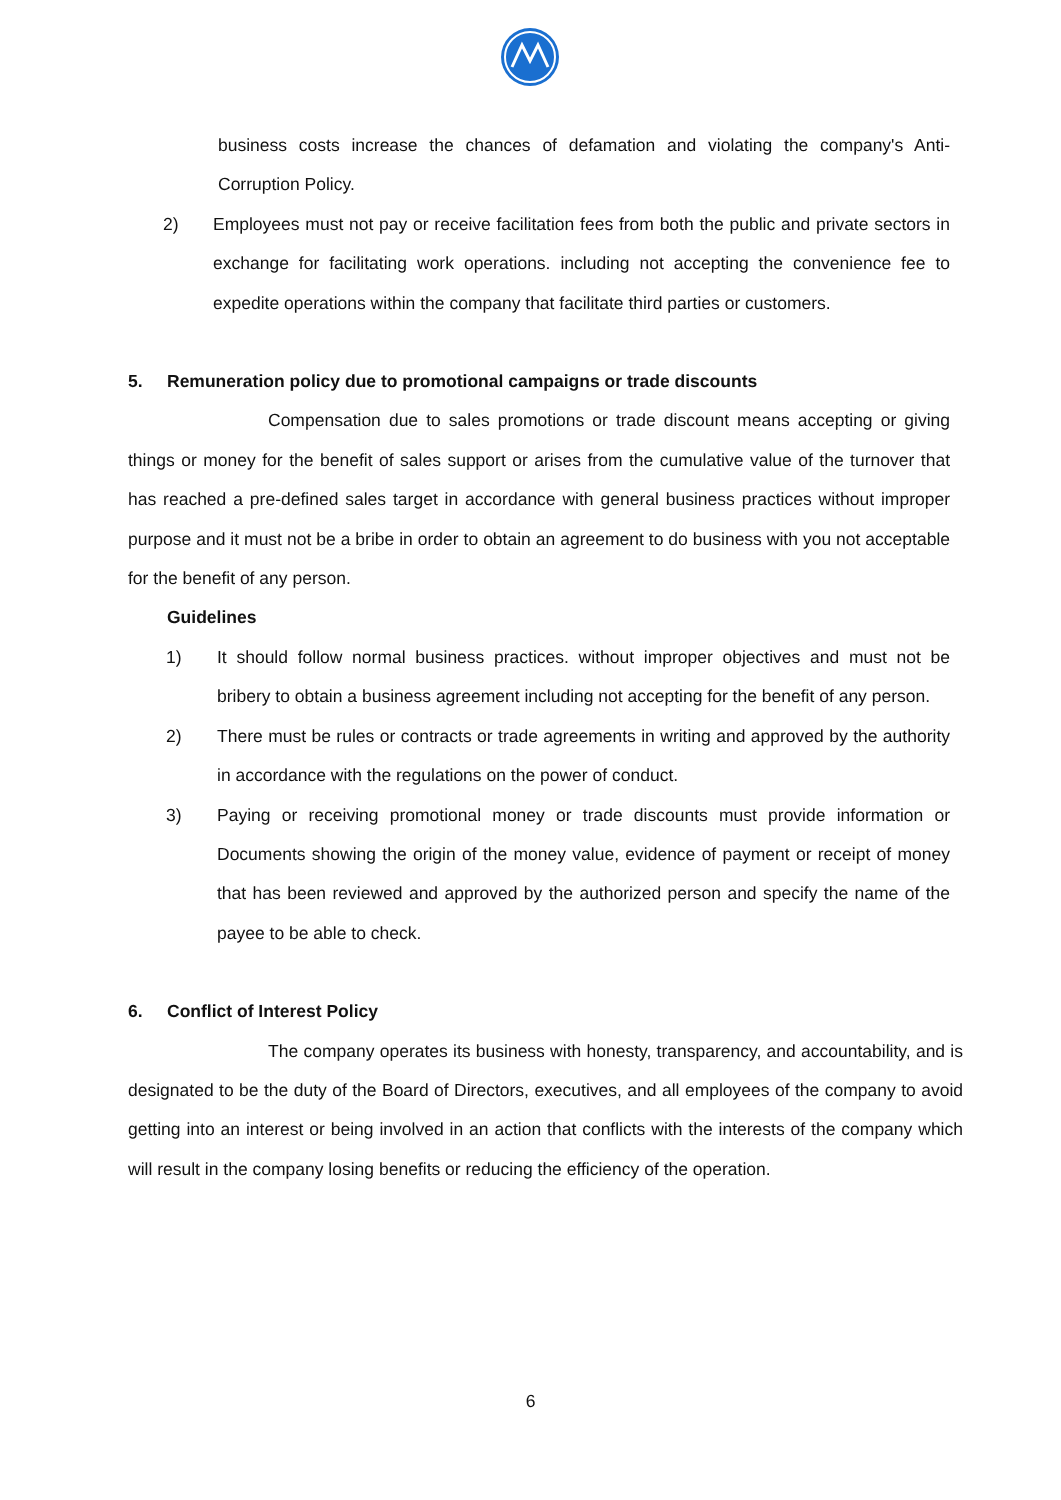business costs increase the chances of defamation and violating the company's Anti-Corruption Policy.
2) Employees must not pay or receive facilitation fees from both the public and private sectors in exchange for facilitating work operations. including not accepting the convenience fee to expedite operations within the company that facilitate third parties or customers.
5. Remuneration policy due to promotional campaigns or trade discounts
Compensation due to sales promotions or trade discount means accepting or giving things or money for the benefit of sales support or arises from the cumulative value of the turnover that has reached a pre-defined sales target in accordance with general business practices without improper purpose and it must not be a bribe in order to obtain an agreement to do business with you not acceptable for the benefit of any person.
Guidelines
1) It should follow normal business practices. without improper objectives and must not be bribery to obtain a business agreement including not accepting for the benefit of any person.
2) There must be rules or contracts or trade agreements in writing and approved by the authority in accordance with the regulations on the power of conduct.
3) Paying or receiving promotional money or trade discounts must provide information or Documents showing the origin of the money value, evidence of payment or receipt of money that has been reviewed and approved by the authorized person and specify the name of the payee to be able to check.
6. Conflict of Interest Policy
The company operates its business with honesty, transparency, and accountability, and is designated to be the duty of the Board of Directors, executives, and all employees of the company to avoid getting into an interest or being involved in an action that conflicts with the interests of the company which will result in the company losing benefits or reducing the efficiency of the operation.
6